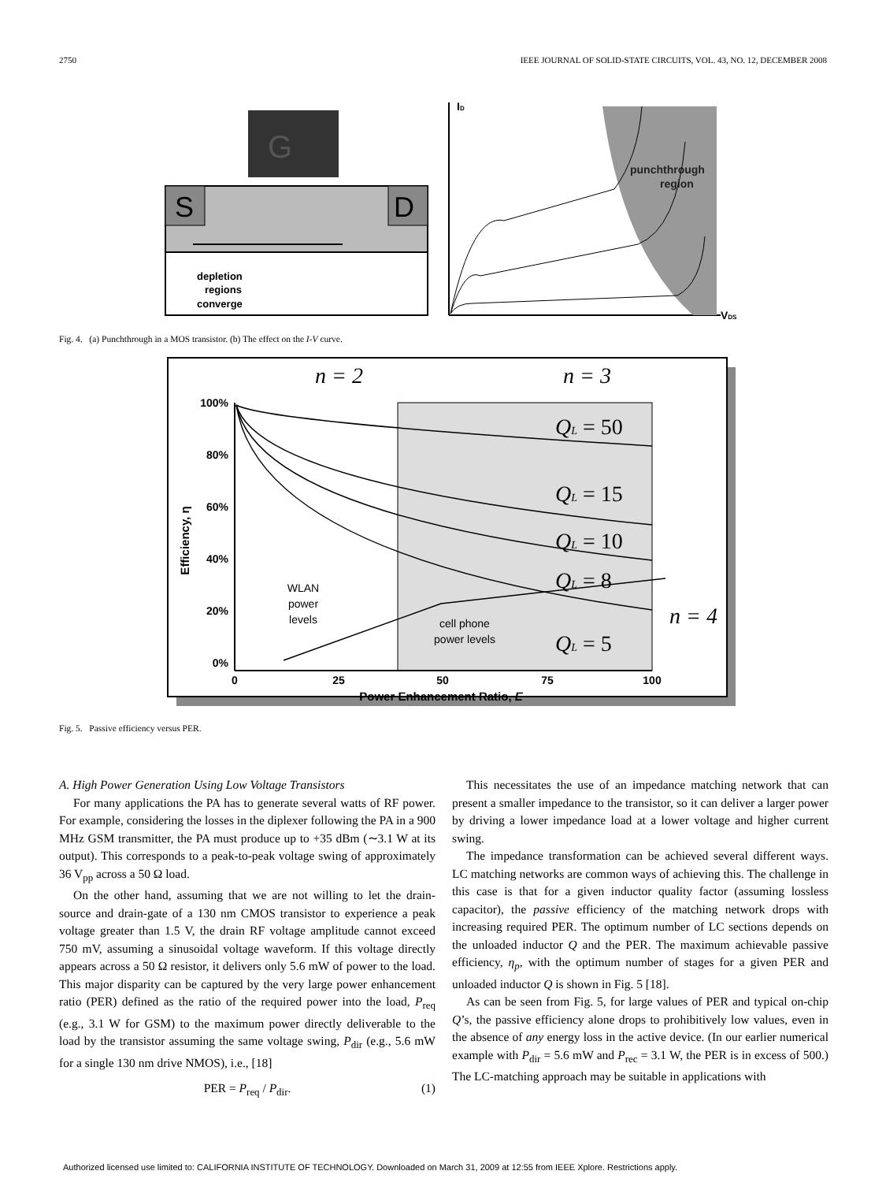2750 IEEE JOURNAL OF SOLID-STATE CIRCUITS, VOL. 43, NO. 12, DECEMBER 2008
G
S
D
depletion
regions
converge
ID
VDS
punchthrough
region
Fig. 4. (a) Punchthrough in a MOS transistor. (b) The effect on the I-V curve.
100%
80%
60%
40%
20%
0%
0
25
50
75
100
Power Enhancement Ratio, E
Efficiency, η
n = 2
n = 3
n = 4
QL = 50
QL = 15
QL = 10
QL = 8
QL = 5
WLAN
power
levels
cell phone
power levels
Fig. 5. Passive efficiency versus PER.
A. High Power Generation Using Low Voltage Transistors
For many applications the PA has to generate several watts of RF power. For example, considering the losses in the diplexer following the PA in a 900 MHz GSM transmitter, the PA must produce up to +35 dBm (∼3.1 W at its output). This corresponds to a peak-to-peak voltage swing of approximately 36 V<sub>pp</sub> across a 50 Ω load.
On the other hand, assuming that we are not willing to let the drain-source and drain-gate of a 130 nm CMOS transistor to experience a peak voltage greater than 1.5 V, the drain RF voltage amplitude cannot exceed 750 mV, assuming a sinusoidal voltage waveform. If this voltage directly appears across a 50 Ω resistor, it delivers only 5.6 mW of power to the load. This major disparity can be captured by the very large power enhancement ratio (PER) defined as the ratio of the required power into the load, P<sub>req</sub> (e.g., 3.1 W for GSM) to the maximum power directly deliverable to the load by the transistor assuming the same voltage swing, P<sub>dir</sub> (e.g., 5.6 mW for a single 130 nm drive NMOS), i.e., [18]
PER = P<sub>req</sub> / P<sub>dir</sub>. (1)
This necessitates the use of an impedance matching network that can present a smaller impedance to the transistor, so it can deliver a larger power by driving a lower impedance load at a lower voltage and higher current swing.
The impedance transformation can be achieved several different ways. LC matching networks are common ways of achieving this. The challenge in this case is that for a given inductor quality factor (assuming lossless capacitor), the passive efficiency of the matching network drops with increasing required PER. The optimum number of LC sections depends on the unloaded inductor Q and the PER. The maximum achievable passive efficiency, η<sub>p</sub>, with the optimum number of stages for a given PER and unloaded inductor Q is shown in Fig. 5 [18].
As can be seen from Fig. 5, for large values of PER and typical on-chip Q’s, the passive efficiency alone drops to prohibitively low values, even in the absence of any energy loss in the active device. (In our earlier numerical example with P<sub>dir</sub> = 5.6 mW and P<sub>rec</sub> = 3.1 W, the PER is in excess of 500.) The LC-matching approach may be suitable in applications with
Authorized licensed use limited to: CALIFORNIA INSTITUTE OF TECHNOLOGY. Downloaded on March 31, 2009 at 12:55 from IEEE Xplore. Restrictions apply.